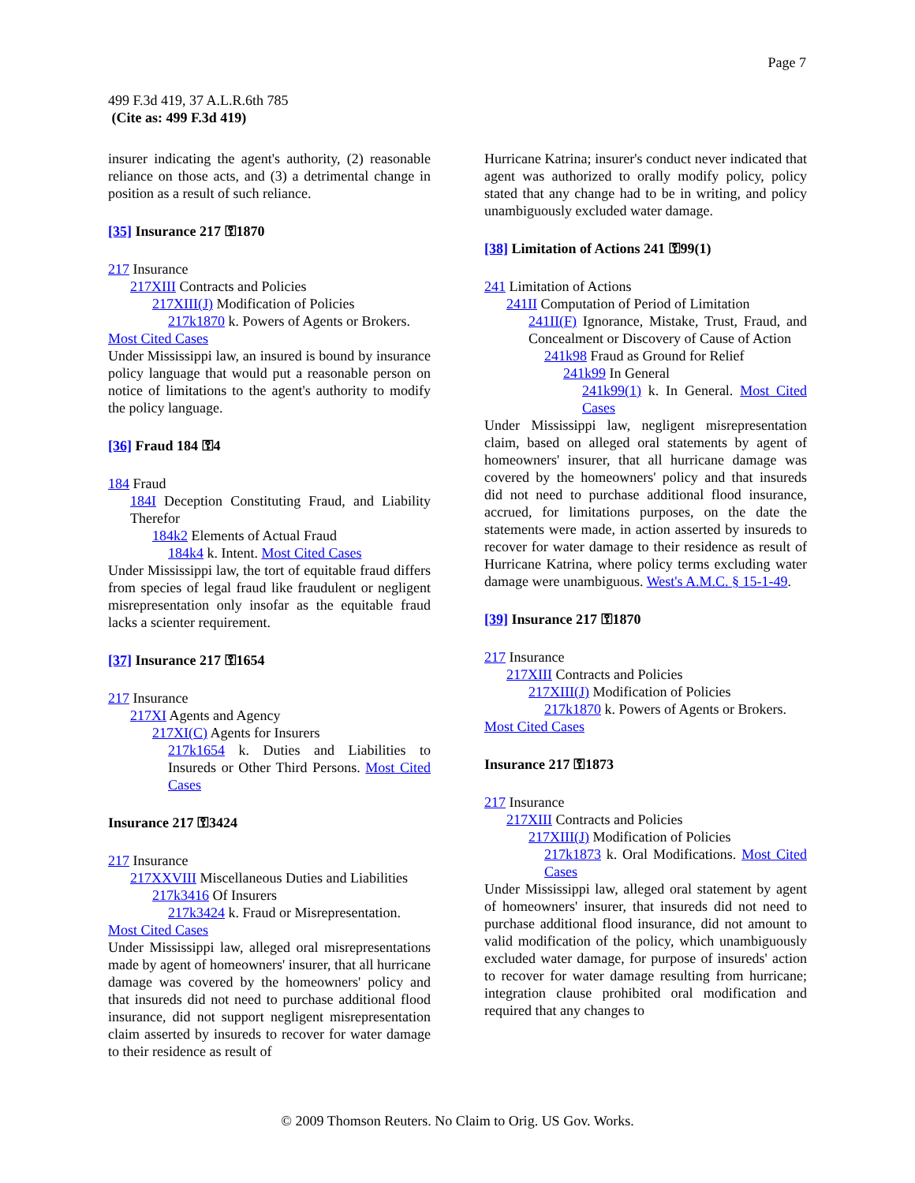Page 7
499 F.3d 419, 37 A.L.R.6th 785
(Cite as: 499 F.3d 419)
insurer indicating the agent's authority, (2) reasonable reliance on those acts, and (3) a detrimental change in position as a result of such reliance.
[35] Insurance 217 ⚿1870
217 Insurance
217XIII Contracts and Policies
217XIII(J) Modification of Policies
217k1870 k. Powers of Agents or Brokers.
Most Cited Cases
Under Mississippi law, an insured is bound by insurance policy language that would put a reasonable person on notice of limitations to the agent's authority to modify the policy language.
[36] Fraud 184 ⚿4
184 Fraud
184I Deception Constituting Fraud, and Liability Therefor
184k2 Elements of Actual Fraud
184k4 k. Intent. Most Cited Cases
Under Mississippi law, the tort of equitable fraud differs from species of legal fraud like fraudulent or negligent misrepresentation only insofar as the equitable fraud lacks a scienter requirement.
[37] Insurance 217 ⚿1654
217 Insurance
217XI Agents and Agency
217XI(C) Agents for Insurers
217k1654 k. Duties and Liabilities to Insureds or Other Third Persons. Most Cited Cases
Insurance 217 ⚿3424
217 Insurance
217XXVIII Miscellaneous Duties and Liabilities
217k3416 Of Insurers
217k3424 k. Fraud or Misrepresentation.
Most Cited Cases
Under Mississippi law, alleged oral misrepresentations made by agent of homeowners' insurer, that all hurricane damage was covered by the homeowners' policy and that insureds did not need to purchase additional flood insurance, did not support negligent misrepresentation claim asserted by insureds to recover for water damage to their residence as result of
Hurricane Katrina; insurer's conduct never indicated that agent was authorized to orally modify policy, policy stated that any change had to be in writing, and policy unambiguously excluded water damage.
[38] Limitation of Actions 241 ⚿99(1)
241 Limitation of Actions
241II Computation of Period of Limitation
241II(F) Ignorance, Mistake, Trust, Fraud, and Concealment or Discovery of Cause of Action
241k98 Fraud as Ground for Relief
241k99 In General
241k99(1) k. In General. Most Cited Cases
Under Mississippi law, negligent misrepresentation claim, based on alleged oral statements by agent of homeowners' insurer, that all hurricane damage was covered by the homeowners' policy and that insureds did not need to purchase additional flood insurance, accrued, for limitations purposes, on the date the statements were made, in action asserted by insureds to recover for water damage to their residence as result of Hurricane Katrina, where policy terms excluding water damage were unambiguous. West's A.M.C. § 15-1-49.
[39] Insurance 217 ⚿1870
217 Insurance
217XIII Contracts and Policies
217XIII(J) Modification of Policies
217k1870 k. Powers of Agents or Brokers.
Most Cited Cases
Insurance 217 ⚿1873
217 Insurance
217XIII Contracts and Policies
217XIII(J) Modification of Policies
217k1873 k. Oral Modifications. Most Cited Cases
Under Mississippi law, alleged oral statement by agent of homeowners' insurer, that insureds did not need to purchase additional flood insurance, did not amount to valid modification of the policy, which unambiguously excluded water damage, for purpose of insureds' action to recover for water damage resulting from hurricane; integration clause prohibited oral modification and required that any changes to
© 2009 Thomson Reuters. No Claim to Orig. US Gov. Works.